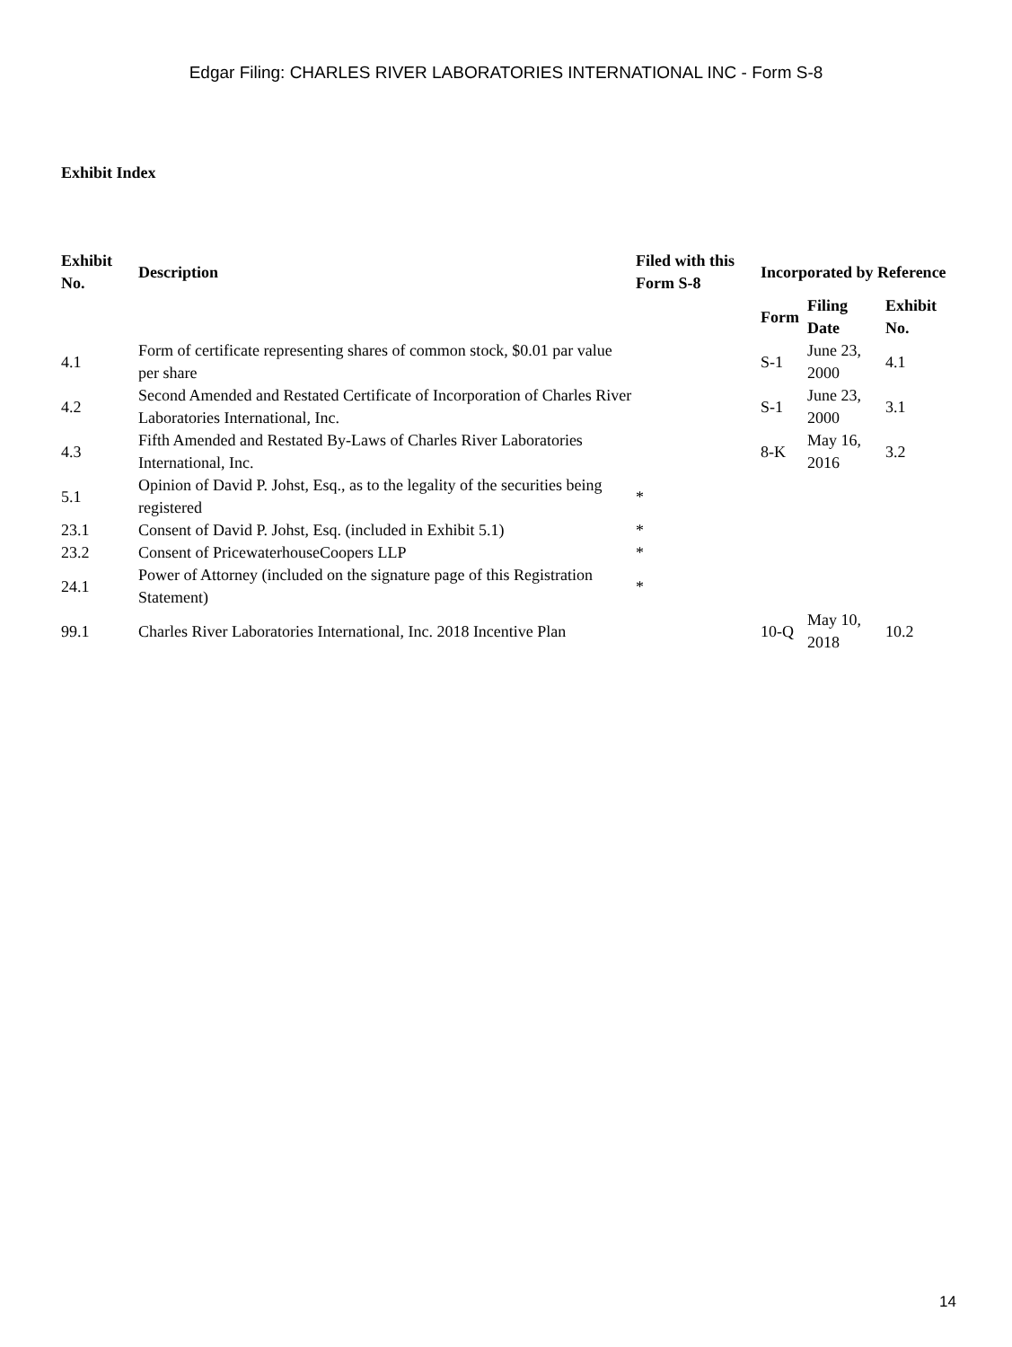Edgar Filing: CHARLES RIVER LABORATORIES INTERNATIONAL INC - Form S-8
Exhibit Index
| Exhibit No. | Description | Filed with this Form S-8 | Incorporated by Reference | | |
| --- | --- | --- | --- | --- | --- |
| | | | Form | Filing Date | Exhibit No. |
| 4.1 | Form of certificate representing shares of common stock, $0.01 par value per share | | S-1 | June 23, 2000 | 4.1 |
| 4.2 | Second Amended and Restated Certificate of Incorporation of Charles River Laboratories International, Inc. | | S-1 | June 23, 2000 | 3.1 |
| 4.3 | Fifth Amended and Restated By-Laws of Charles River Laboratories International, Inc. | | 8-K | May 16, 2016 | 3.2 |
| 5.1 | Opinion of David P. Johst, Esq., as to the legality of the securities being registered | * | | | |
| 23.1 | Consent of David P. Johst, Esq. (included in Exhibit 5.1) | * | | | |
| 23.2 | Consent of PricewaterhouseCoopers LLP | * | | | |
| 24.1 | Power of Attorney (included on the signature page of this Registration Statement) | * | | | |
| 99.1 | Charles River Laboratories International, Inc. 2018 Incentive Plan | | 10-Q | May 10, 2018 | 10.2 |
14